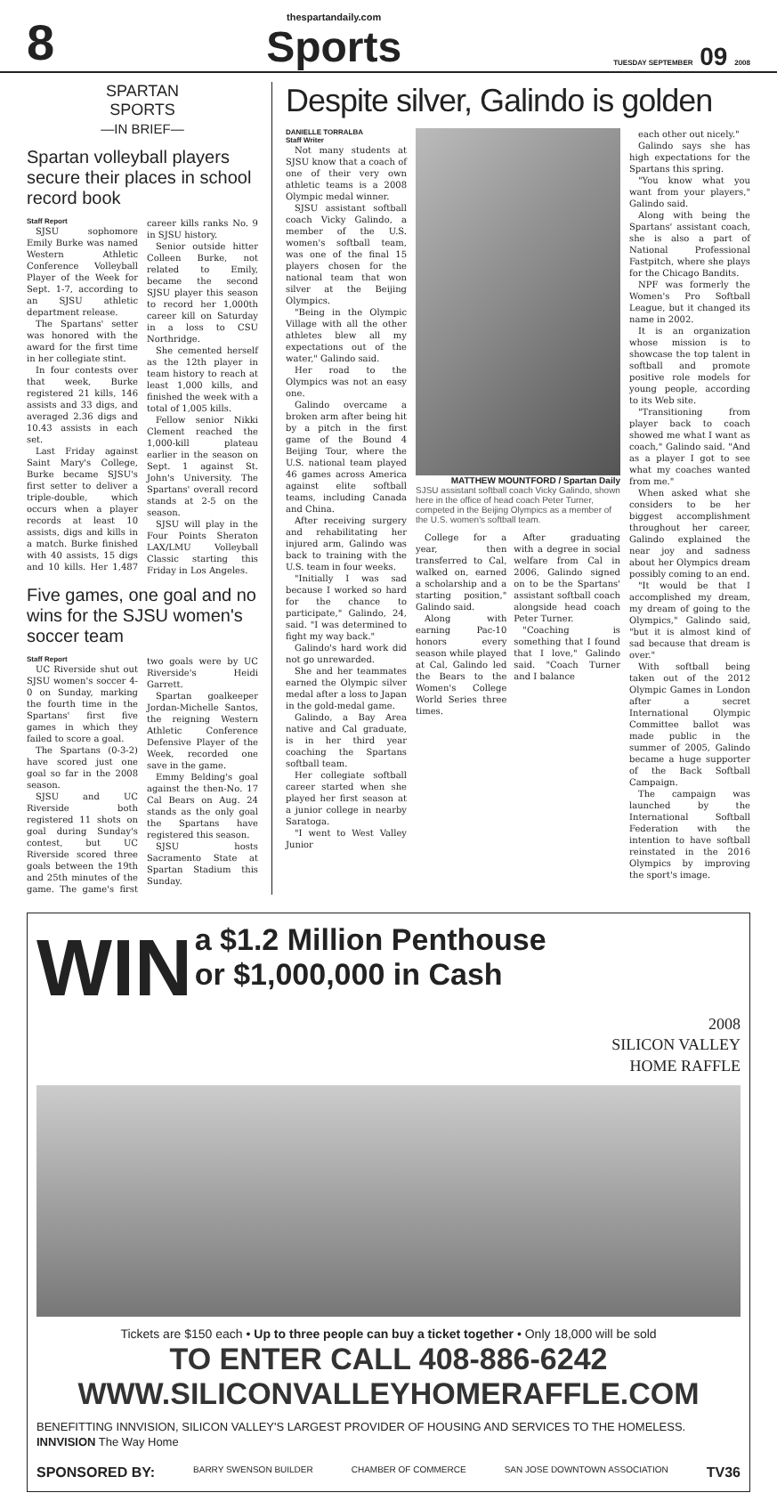8
thespartandaily.com
Sports
TUESDAY SEPTEMBER 09 2008
SPARTAN
SPORTS
—IN BRIEF—
Spartan volleyball players secure their places in school record book
Staff Report
SJSU sophomore Emily Burke was named Western Athletic Conference Volleyball Player of the Week for Sept. 1-7, according to an SJSU athletic department release.
The Spartans' setter was honored with the award for the first time in her collegiate stint.
In four contests over that week, Burke registered 21 kills, 146 assists and 33 digs, and averaged 2.36 digs and 10.43 assists in each set.
Last Friday against Saint Mary's College, Burke became SJSU's first setter to deliver a triple-double, which occurs when a player records at least 10 assists, digs and kills in a match. Burke finished with 40 assists, 15 digs and 10 kills. Her 1,487 career kills ranks No. 9 in SJSU history.
Senior outside hitter Colleen Burke, not related to Emily, became the second SJSU player this season to record her 1,000th career kill on Saturday in a loss to CSU Northridge.
She cemented herself as the 12th player in team history to reach at least 1,000 kills, and finished the week with a total of 1,005 kills.
Fellow senior Nikki Clement reached the 1,000-kill plateau earlier in the season on Sept. 1 against St. John's University. The Spartans' overall record stands at 2-5 on the season.
SJSU will play in the Four Points Sheraton LAX/LMU Volleyball Classic starting this Friday in Los Angeles.
Five games, one goal and no wins for the SJSU women's soccer team
Staff Report
UC Riverside shut out SJSU women's soccer 4-0 on Sunday, marking the fourth time in the Spartans' first five games in which they failed to score a goal.
The Spartans (0-3-2) have scored just one goal so far in the 2008 season.
SJSU and UC Riverside both registered 11 shots on goal during Sunday's contest, but UC Riverside scored three goals between the 19th and 25th minutes of the game. The game's first two goals were by UC Riverside's Heidi Garrett.
Spartan goalkeeper Jordan-Michelle Santos, the reigning Western Athletic Conference Defensive Player of the Week, recorded one save in the game.
Emmy Belding's goal against the then-No. 17 Cal Bears on Aug. 24 stands as the only goal the Spartans have registered this season.
SJSU hosts Sacramento State at Spartan Stadium this Sunday.
Despite silver, Galindo is golden
DANIELLE TORRALBA
Staff Writer
Not many students at SJSU know that a coach of one of their very own athletic teams is a 2008 Olympic medal winner.
SJSU assistant softball coach Vicky Galindo, a member of the U.S. women's softball team, was one of the final 15 players chosen for the national team that won silver at the Beijing Olympics.
"Being in the Olympic Village with all the other athletes blew all my expectations out of the water," Galindo said.
Her road to the Olympics was not an easy one.
Galindo overcame a broken arm after being hit by a pitch in the first game of the Bound 4 Beijing Tour, where the U.S. national team played 46 games across America against elite softball teams, including Canada and China.
After receiving surgery and rehabilitating her injured arm, Galindo was back to training with the U.S. team in four weeks.
"Initially I was sad because I worked so hard for the chance to participate," Galindo, 24, said. "I was determined to fight my way back."
Galindo's hard work did not go unrewarded.
She and her teammates earned the Olympic silver medal after a loss to Japan in the gold-medal game.
Galindo, a Bay Area native and Cal graduate, is in her third year coaching the Spartans softball team.
Her collegiate softball career started when she played her first season at a junior college in nearby Saratoga.
"I went to West Valley Junior
MATTHEW MOUNTFORD / Spartan Daily
SJSU assistant softball coach Vicky Galindo, shown here in the office of head coach Peter Turner, competed in the Beijing Olympics as a member of the U.S. women's softball team.
College for a year, then transferred to Cal, walked on, earned a scholarship and a starting position," Galindo said.
Along with earning Pac-10 honors every season while played at Cal, Galindo led the Bears to the Women's College World Series three times.
After graduating with a degree in social welfare from Cal in 2006, Galindo signed on to be the Spartans' assistant softball coach alongside head coach Peter Turner.
"Coaching is something that I found that I love," Galindo said. "Coach Turner and I balance
each other out nicely."
Galindo says she has high expectations for the Spartans this spring.
"You know what you want from your players," Galindo said.
Along with being the Spartans' assistant coach, she is also a part of National Professional Fastpitch, where she plays for the Chicago Bandits.
NPF was formerly the Women's Pro Softball League, but it changed its name in 2002.
It is an organization whose mission is to showcase the top talent in softball and promote positive role models for young people, according to its Web site.
"Transitioning from player back to coach showed me what I want as coach," Galindo said. "And as a player I got to see what my coaches wanted from me."
When asked what she considers to be her biggest accomplishment throughout her career, Galindo explained the near joy and sadness about her Olympics dream possibly coming to an end.
"It would be that I accomplished my dream, my dream of going to the Olympics," Galindo said, "but it is almost kind of sad because that dream is over."
With softball being taken out of the 2012 Olympic Games in London after a secret International Olympic Committee ballot was made public in the summer of 2005, Galindo became a huge supporter of the Back Softball Campaign.
The campaign was launched by the International Softball Federation with the intention to have softball reinstated in the 2016 Olympics by improving the sport's image.
WIN a $1.2 Million Penthouse
or $1,000,000 in Cash
2008
SILICON VALLEY
HOME RAFFLE
Tickets are $150 each • Up to three people can buy a ticket together • Only 18,000 will be sold
TO ENTER CALL 408-886-6242
WWW.SILICONVALLEYHOMERAFFLE.COM
BENEFITTING INNVISION, SILICON VALLEY'S LARGEST PROVIDER OF HOUSING AND SERVICES TO THE HOMELESS. INNVISION The Way Home
SPONSORED BY: BARRY SWENSON BUILDER CHAMBER OF COMMERCE SAN JOSE DOWNTOWN ASSOCIATION TV36